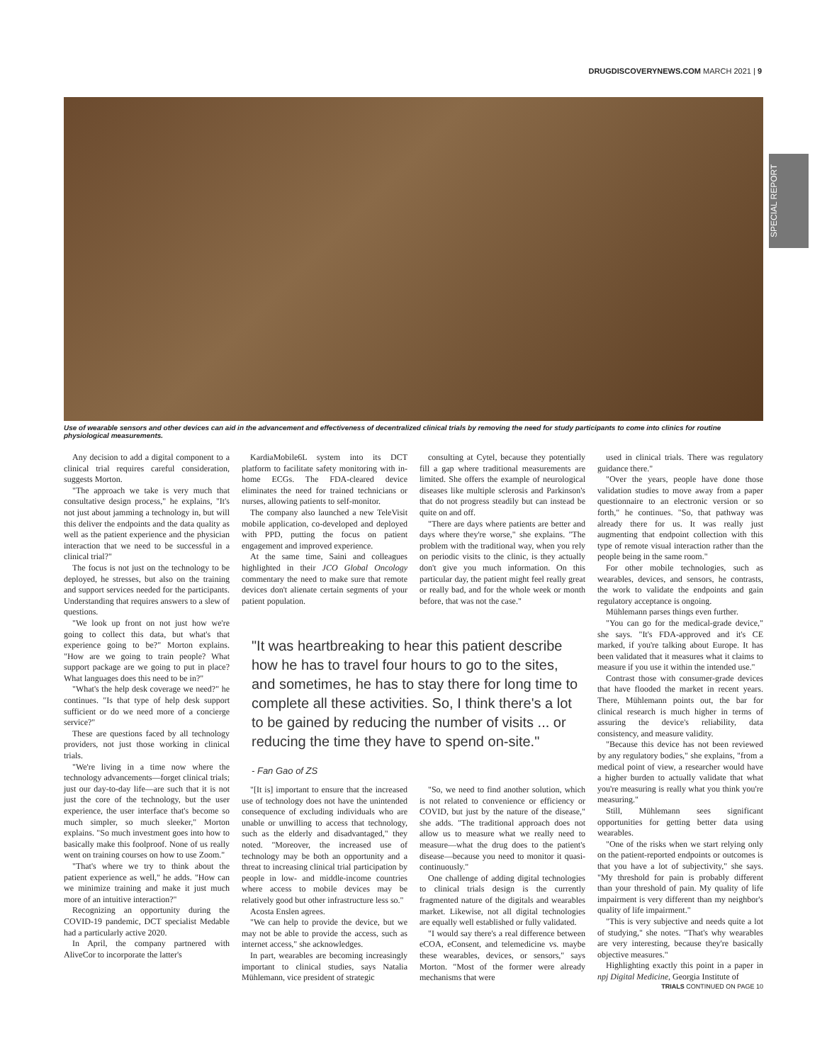DRUGDISCOVERYNEWS.COM MARCH 2021 | 9
SPECIAL REPORT
Use of wearable sensors and other devices can aid in the advancement and effectiveness of decentralized clinical trials by removing the need for study participants to come into clinics for routine physiological measurements.
Any decision to add a digital component to a clinical trial requires careful consideration, suggests Morton.
"The approach we take is very much that consultative design process," he explains, "It's not just about jamming a technology in, but will this deliver the endpoints and the data quality as well as the patient experience and the physician interaction that we need to be successful in a clinical trial?"
The focus is not just on the technology to be deployed, he stresses, but also on the training and support services needed for the participants. Understanding that requires answers to a slew of questions.
"We look up front on not just how we're going to collect this data, but what's that experience going to be?" Morton explains. "How are we going to train people? What support package are we going to put in place? What languages does this need to be in?"
"What's the help desk coverage we need?" he continues. "Is that type of help desk support sufficient or do we need more of a concierge service?"
These are questions faced by all technology providers, not just those working in clinical trials.
"We're living in a time now where the technology advancements—forget clinical trials; just our day-to-day life—are such that it is not just the core of the technology, but the user experience, the user interface that's become so much simpler, so much sleeker," Morton explains. "So much investment goes into how to basically make this foolproof. None of us really went on training courses on how to use Zoom."
"That's where we try to think about the patient experience as well," he adds. "How can we minimize training and make it just much more of an intuitive interaction?"
Recognizing an opportunity during the COVID-19 pandemic, DCT specialist Medable had a particularly active 2020.
In April, the company partnered with AliveCor to incorporate the latter's
KardiaMobile6L system into its DCT platform to facilitate safety monitoring with in-home ECGs. The FDA-cleared device eliminates the need for trained technicians or nurses, allowing patients to self-monitor.
The company also launched a new TeleVisit mobile application, co-developed and deployed with PPD, putting the focus on patient engagement and improved experience.
At the same time, Saini and colleagues highlighted in their JCO Global Oncology commentary the need to make sure that remote devices don't alienate certain segments of your patient population.
consulting at Cytel, because they potentially fill a gap where traditional measurements are limited. She offers the example of neurological diseases like multiple sclerosis and Parkinson's that do not progress steadily but can instead be quite on and off.
"There are days where patients are better and days where they're worse," she explains. "The problem with the traditional way, when you rely on periodic visits to the clinic, is they actually don't give you much information. On this particular day, the patient might feel really great or really bad, and for the whole week or month before, that was not the case."
"It was heartbreaking to hear this patient describe how he has to travel four hours to go to the sites, and sometimes, he has to stay there for long time to complete all these activities. So, I think there's a lot to be gained by reducing the number of visits ... or reducing the time they have to spend on-site."
- Fan Gao of ZS
"[It is] important to ensure that the increased use of technology does not have the unintended consequence of excluding individuals who are unable or unwilling to access that technology, such as the elderly and disadvantaged," they noted. "Moreover, the increased use of technology may be both an opportunity and a threat to increasing clinical trial participation by people in low- and middle-income countries where access to mobile devices may be relatively good but other infrastructure less so."
Acosta Enslen agrees.
"We can help to provide the device, but we may not be able to provide the access, such as internet access," she acknowledges.
In part, wearables are becoming increasingly important to clinical studies, says Natalia Mühlemann, vice president of strategic
"So, we need to find another solution, which is not related to convenience or efficiency or COVID, but just by the nature of the disease," she adds. "The traditional approach does not allow us to measure what we really need to measure—what the drug does to the patient's disease—because you need to monitor it quasi-continuously."
One challenge of adding digital technologies to clinical trials design is the currently fragmented nature of the digitals and wearables market. Likewise, not all digital technologies are equally well established or fully validated.
"I would say there's a real difference between eCOA, eConsent, and telemedicine vs. maybe these wearables, devices, or sensors," says Morton. "Most of the former were already mechanisms that were
used in clinical trials. There was regulatory guidance there."
"Over the years, people have done those validation studies to move away from a paper questionnaire to an electronic version or so forth," he continues. "So, that pathway was already there for us. It was really just augmenting that endpoint collection with this type of remote visual interaction rather than the people being in the same room."
For other mobile technologies, such as wearables, devices, and sensors, he contrasts, the work to validate the endpoints and gain regulatory acceptance is ongoing.
Mühlemann parses things even further.
"You can go for the medical-grade device," she says. "It's FDA-approved and it's CE marked, if you're talking about Europe. It has been validated that it measures what it claims to measure if you use it within the intended use."
Contrast those with consumer-grade devices that have flooded the market in recent years. There, Mühlemann points out, the bar for clinical research is much higher in terms of assuring the device's reliability, data consistency, and measure validity.
"Because this device has not been reviewed by any regulatory bodies," she explains, "from a medical point of view, a researcher would have a higher burden to actually validate that what you're measuring is really what you think you're measuring."
Still, Mühlemann sees significant opportunities for getting better data using wearables.
"One of the risks when we start relying only on the patient-reported endpoints or outcomes is that you have a lot of subjectivity," she says. "My threshold for pain is probably different than your threshold of pain. My quality of life impairment is very different than my neighbor's quality of life impairment."
"This is very subjective and needs quite a lot of studying," she notes. "That's why wearables are very interesting, because they're basically objective measures."
Highlighting exactly this point in a paper in npj Digital Medicine, Georgia Institute of
TRIALS CONTINUED ON PAGE 10